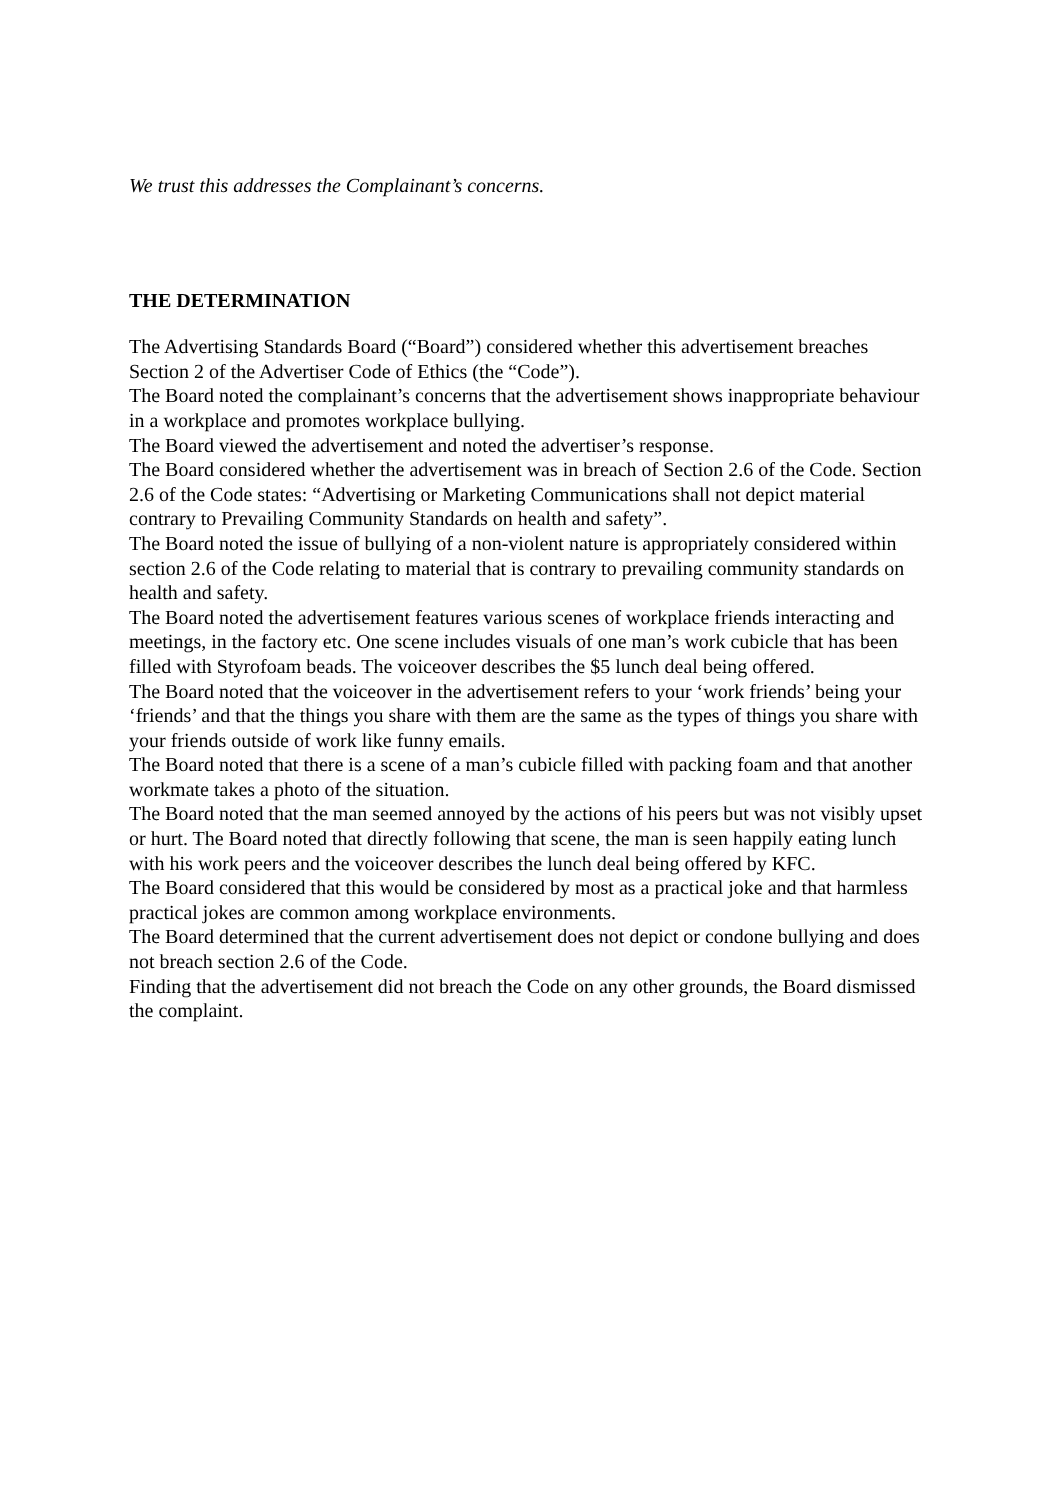We trust this addresses the Complainant’s concerns.
THE DETERMINATION
The Advertising Standards Board (“Board”) considered whether this advertisement breaches Section 2 of the Advertiser Code of Ethics (the “Code”).
The Board noted the complainant’s concerns that the advertisement shows inappropriate behaviour in a workplace and promotes workplace bullying.
The Board viewed the advertisement and noted the advertiser’s response.
The Board considered whether the advertisement was in breach of Section 2.6 of the Code. Section 2.6 of the Code states: “Advertising or Marketing Communications shall not depict material contrary to Prevailing Community Standards on health and safety”.
The Board noted the issue of bullying of a non-violent nature is appropriately considered within section 2.6 of the Code relating to material that is contrary to prevailing community standards on health and safety.
The Board noted the advertisement features various scenes of workplace friends interacting and meetings, in the factory etc. One scene includes visuals of one man’s work cubicle that has been filled with Styrofoam beads. The voiceover describes the $5 lunch deal being offered.
The Board noted that the voiceover in the advertisement refers to your ‘work friends’ being your ‘friends’ and that the things you share with them are the same as the types of things you share with your friends outside of work like funny emails.
The Board noted that there is a scene of a man’s cubicle filled with packing foam and that another workmate takes a photo of the situation.
The Board noted that the man seemed annoyed by the actions of his peers but was not visibly upset or hurt. The Board noted that directly following that scene, the man is seen happily eating lunch with his work peers and the voiceover describes the lunch deal being offered by KFC.
The Board considered that this would be considered by most as a practical joke and that harmless practical jokes are common among workplace environments.
The Board determined that the current advertisement does not depict or condone bullying and does not breach section 2.6 of the Code.
Finding that the advertisement did not breach the Code on any other grounds, the Board dismissed the complaint.